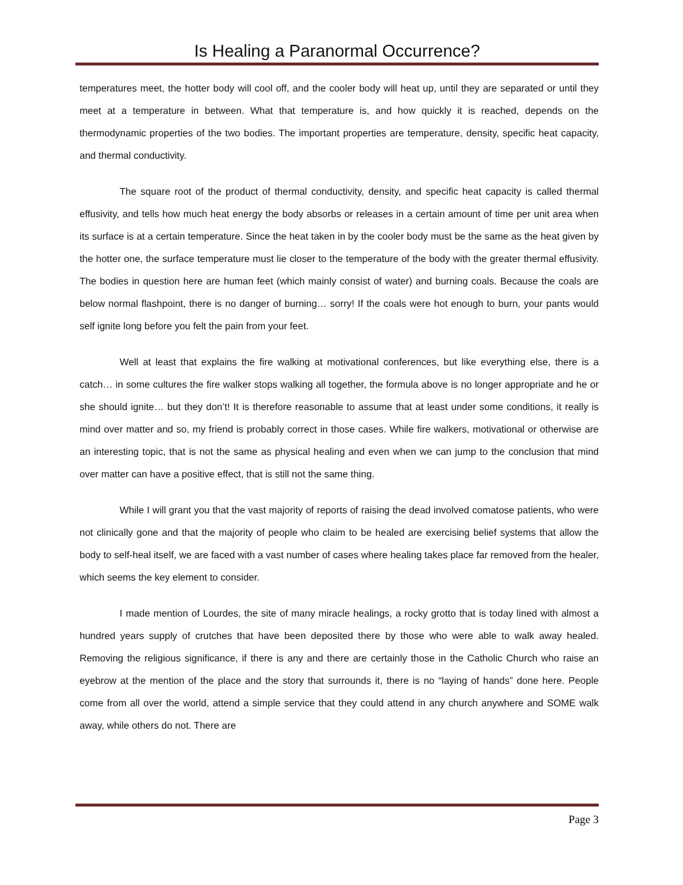Is Healing a Paranormal Occurrence?
temperatures meet, the hotter body will cool off, and the cooler body will heat up, until they are separated or until they meet at a temperature in between. What that temperature is, and how quickly it is reached, depends on the thermodynamic properties of the two bodies. The important properties are temperature, density, specific heat capacity, and thermal conductivity.
The square root of the product of thermal conductivity, density, and specific heat capacity is called thermal effusivity, and tells how much heat energy the body absorbs or releases in a certain amount of time per unit area when its surface is at a certain temperature. Since the heat taken in by the cooler body must be the same as the heat given by the hotter one, the surface temperature must lie closer to the temperature of the body with the greater thermal effusivity. The bodies in question here are human feet (which mainly consist of water) and burning coals. Because the coals are below normal flashpoint, there is no danger of burning… sorry! If the coals were hot enough to burn, your pants would self ignite long before you felt the pain from your feet.
Well at least that explains the fire walking at motivational conferences, but like everything else, there is a catch… in some cultures the fire walker stops walking all together, the formula above is no longer appropriate and he or she should ignite… but they don’t! It is therefore reasonable to assume that at least under some conditions, it really is mind over matter and so, my friend is probably correct in those cases. While fire walkers, motivational or otherwise are an interesting topic, that is not the same as physical healing and even when we can jump to the conclusion that mind over matter can have a positive effect, that is still not the same thing.
While I will grant you that the vast majority of reports of raising the dead involved comatose patients, who were not clinically gone and that the majority of people who claim to be healed are exercising belief systems that allow the body to self-heal itself, we are faced with a vast number of cases where healing takes place far removed from the healer, which seems the key element to consider.
I made mention of Lourdes, the site of many miracle healings, a rocky grotto that is today lined with almost a hundred years supply of crutches that have been deposited there by those who were able to walk away healed. Removing the religious significance, if there is any and there are certainly those in the Catholic Church who raise an eyebrow at the mention of the place and the story that surrounds it, there is no “laying of hands” done here. People come from all over the world, attend a simple service that they could attend in any church anywhere and SOME walk away, while others do not. There are
Page 3